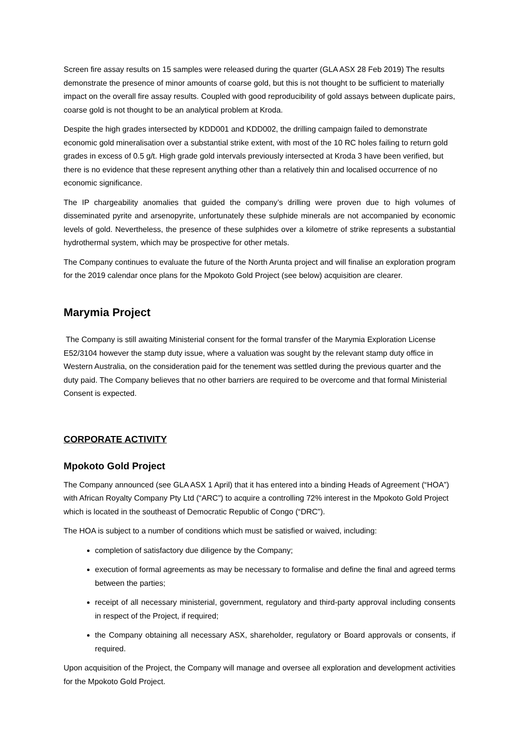Screen fire assay results on 15 samples were released during the quarter (GLA ASX 28 Feb 2019) The results demonstrate the presence of minor amounts of coarse gold, but this is not thought to be sufficient to materially impact on the overall fire assay results. Coupled with good reproducibility of gold assays between duplicate pairs, coarse gold is not thought to be an analytical problem at Kroda.
Despite the high grades intersected by KDD001 and KDD002, the drilling campaign failed to demonstrate economic gold mineralisation over a substantial strike extent, with most of the 10 RC holes failing to return gold grades in excess of 0.5 g/t. High grade gold intervals previously intersected at Kroda 3 have been verified, but there is no evidence that these represent anything other than a relatively thin and localised occurrence of no economic significance.
The IP chargeability anomalies that guided the company’s drilling were proven due to high volumes of disseminated pyrite and arsenopyrite, unfortunately these sulphide minerals are not accompanied by economic levels of gold. Nevertheless, the presence of these sulphides over a kilometre of strike represents a substantial hydrothermal system, which may be prospective for other metals.
The Company continues to evaluate the future of the North Arunta project and will finalise an exploration program for the 2019 calendar once plans for the Mpokoto Gold Project (see below) acquisition are clearer.
Marymia Project
The Company is still awaiting Ministerial consent for the formal transfer of the Marymia Exploration License E52/3104 however the stamp duty issue, where a valuation was sought by the relevant stamp duty office in Western Australia, on the consideration paid for the tenement was settled during the previous quarter and the duty paid. The Company believes that no other barriers are required to be overcome and that formal Ministerial Consent is expected.
CORPORATE ACTIVITY
Mpokoto Gold Project
The Company announced (see GLA ASX 1 April) that it has entered into a binding Heads of Agreement (“HOA”) with African Royalty Company Pty Ltd (“ARC”) to acquire a controlling 72% interest in the Mpokoto Gold Project which is located in the southeast of Democratic Republic of Congo (“DRC”).
The HOA is subject to a number of conditions which must be satisfied or waived, including:
completion of satisfactory due diligence by the Company;
execution of formal agreements as may be necessary to formalise and define the final and agreed terms between the parties;
receipt of all necessary ministerial, government, regulatory and third-party approval including consents in respect of the Project, if required;
the Company obtaining all necessary ASX, shareholder, regulatory or Board approvals or consents, if required.
Upon acquisition of the Project, the Company will manage and oversee all exploration and development activities for the Mpokoto Gold Project.